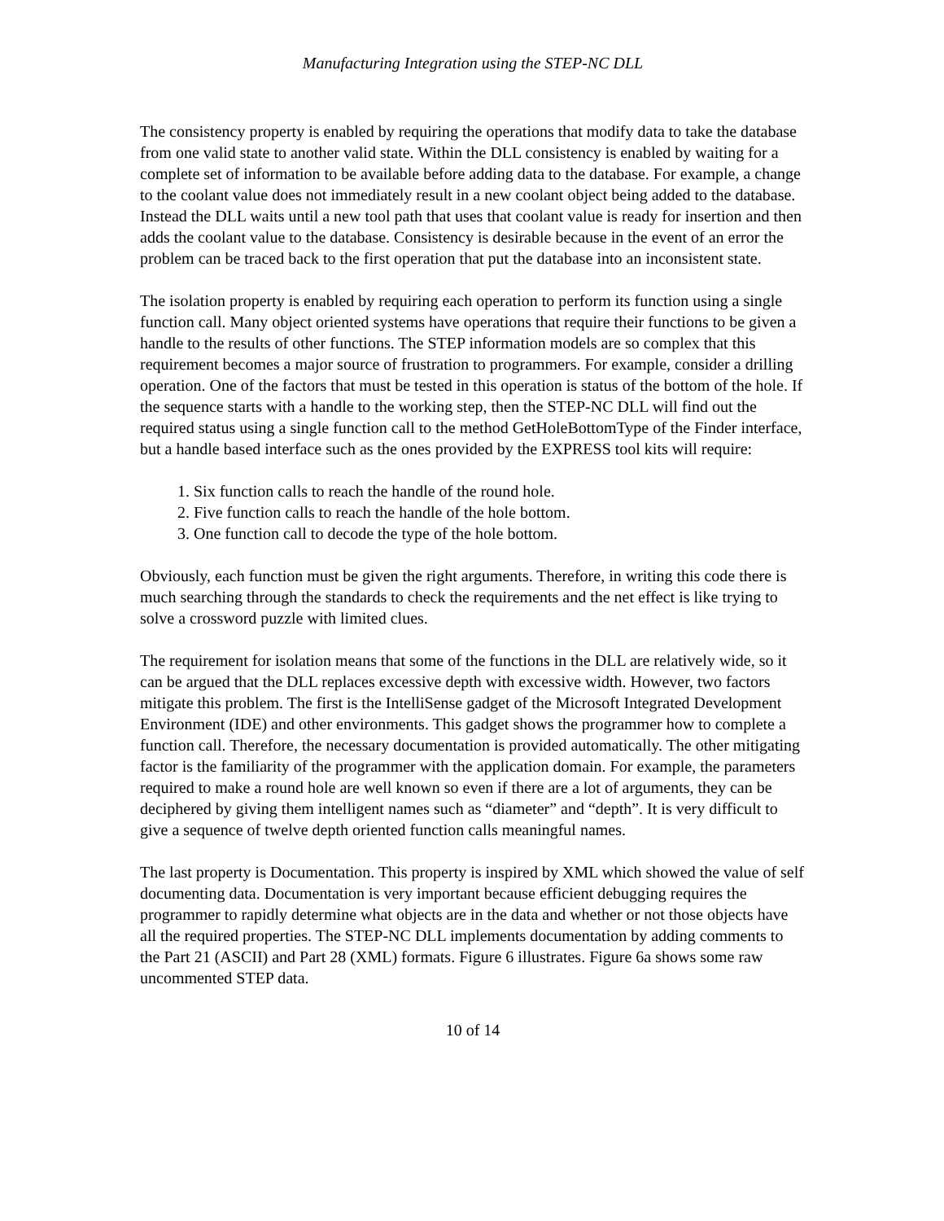Manufacturing Integration using the STEP-NC DLL
The consistency property is enabled by requiring the operations that modify data to take the database from one valid state to another valid state. Within the DLL consistency is enabled by waiting for a complete set of information to be available before adding data to the database. For example, a change to the coolant value does not immediately result in a new coolant object being added to the database. Instead the DLL waits until a new tool path that uses that coolant value is ready for insertion and then adds the coolant value to the database. Consistency is desirable because in the event of an error the problem can be traced back to the first operation that put the database into an inconsistent state.
The isolation property is enabled by requiring each operation to perform its function using a single function call. Many object oriented systems have operations that require their functions to be given a handle to the results of other functions. The STEP information models are so complex that this requirement becomes a major source of frustration to programmers. For example, consider a drilling operation. One of the factors that must be tested in this operation is status of the bottom of the hole. If the sequence starts with a handle to the working step, then the STEP-NC DLL will find out the required status using a single function call to the method GetHoleBottomType of the Finder interface, but a handle based interface such as the ones provided by the EXPRESS tool kits will require:
1. Six function calls to reach the handle of the round hole.
2. Five function calls to reach the handle of the hole bottom.
3. One function call to decode the type of the hole bottom.
Obviously, each function must be given the right arguments. Therefore, in writing this code there is much searching through the standards to check the requirements and the net effect is like trying to solve a crossword puzzle with limited clues.
The requirement for isolation means that some of the functions in the DLL are relatively wide, so it can be argued that the DLL replaces excessive depth with excessive width. However, two factors mitigate this problem. The first is the IntelliSense gadget of the Microsoft Integrated Development Environment (IDE) and other environments. This gadget shows the programmer how to complete a function call. Therefore, the necessary documentation is provided automatically. The other mitigating factor is the familiarity of the programmer with the application domain. For example, the parameters required to make a round hole are well known so even if there are a lot of arguments, they can be deciphered by giving them intelligent names such as “diameter” and “depth”. It is very difficult to give a sequence of twelve depth oriented function calls meaningful names.
The last property is Documentation. This property is inspired by XML which showed the value of self documenting data. Documentation is very important because efficient debugging requires the programmer to rapidly determine what objects are in the data and whether or not those objects have all the required properties. The STEP-NC DLL implements documentation by adding comments to the Part 21 (ASCII) and Part 28 (XML) formats. Figure 6 illustrates. Figure 6a shows some raw uncommented STEP data.
10 of 14